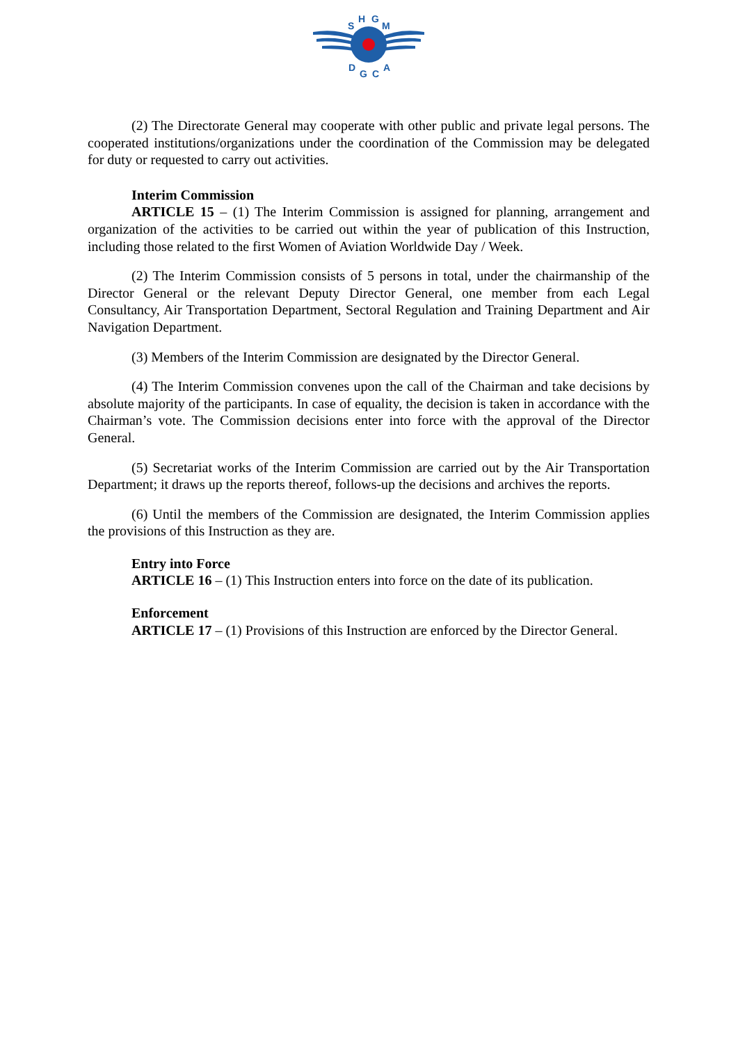S
H
G
M
D
G
C
A
(2) The Directorate General may cooperate with other public and private legal persons. The cooperated institutions/organizations under the coordination of the Commission may be delegated for duty or requested to carry out activities.
Interim Commission
ARTICLE 15 – (1) The Interim Commission is assigned for planning, arrangement and organization of the activities to be carried out within the year of publication of this Instruction, including those related to the first Women of Aviation Worldwide Day / Week.
(2) The Interim Commission consists of 5 persons in total, under the chairmanship of the Director General or the relevant Deputy Director General, one member from each Legal Consultancy, Air Transportation Department, Sectoral Regulation and Training Department and Air Navigation Department.
(3) Members of the Interim Commission are designated by the Director General.
(4) The Interim Commission convenes upon the call of the Chairman and take decisions by absolute majority of the participants. In case of equality, the decision is taken in accordance with the Chairman’s vote. The Commission decisions enter into force with the approval of the Director General.
(5) Secretariat works of the Interim Commission are carried out by the Air Transportation Department; it draws up the reports thereof, follows-up the decisions and archives the reports.
(6) Until the members of the Commission are designated, the Interim Commission applies the provisions of this Instruction as they are.
Entry into Force
ARTICLE 16 – (1) This Instruction enters into force on the date of its publication.
Enforcement
ARTICLE 17 – (1) Provisions of this Instruction are enforced by the Director General.